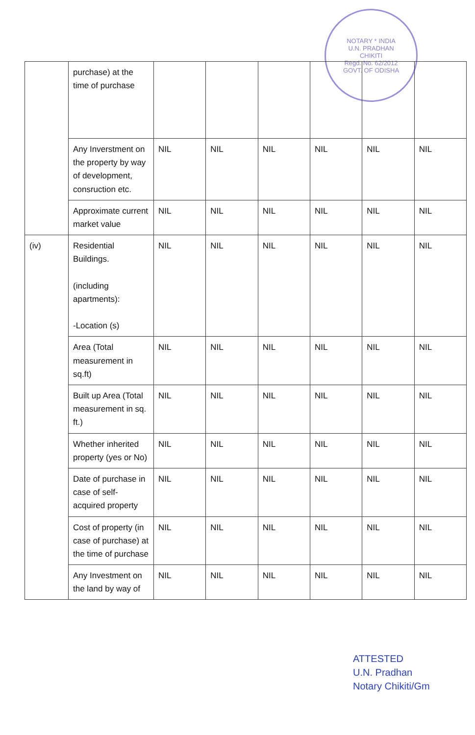NOTARY * INDIA
U.N. PRADHAN
CHIKITI
Regd. No. 62/2012
GOVT. OF ODISHA
| | purchase) at the time of purchase | | | | | | |
| | Any Inverstment on the property by way of development, consruction etc. | NIL | NIL | NIL | NIL | NIL | NIL |
| | Approximate current market value | NIL | NIL | NIL | NIL | NIL | NIL |
| (iv) | Residential Buildings. (including apartments): -Location (s) | NIL | NIL | NIL | NIL | NIL | NIL |
| | Area (Total measurement in sq.ft) | NIL | NIL | NIL | NIL | NIL | NIL |
| | Built up Area (Total measurement in sq. ft.) | NIL | NIL | NIL | NIL | NIL | NIL |
| | Whether inherited property (yes or No) | NIL | NIL | NIL | NIL | NIL | NIL |
| | Date of purchase in case of self-acquired property | NIL | NIL | NIL | NIL | NIL | NIL |
| | Cost of property (in case of purchase) at the time of purchase | NIL | NIL | NIL | NIL | NIL | NIL |
| | Any Investment on the land by way of | NIL | NIL | NIL | NIL | NIL | NIL |
ATTESTED
U.N. Pradhan
Notary Chikiti/Gm